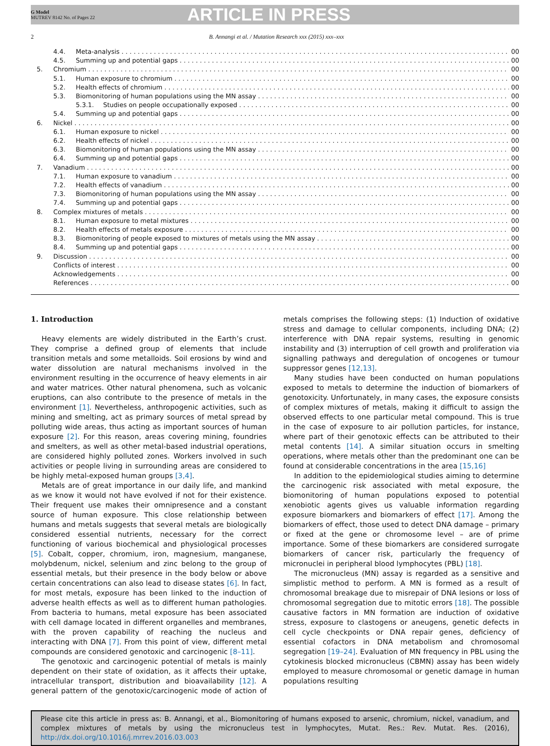G Model
MUTREV 8142 No. of Pages 22
ARTICLE IN PRESS
2 B. Annangi et al. / Mutation Research xxx (2015) xxx–xxx
4.4. Meta-analysis 00
4.5. Summing up and potential gaps 00
5. Chromium 00
5.1. Human exposure to chromium 00
5.2. Health effects of chromium 00
5.3. Biomonitoring of human populations using the MN assay 00
5.3.1. Studies on people occupationally exposed 00
5.4. Summing up and potential gaps 00
6. Nickel 00
6.1. Human exposure to nickel 00
6.2. Health effects of nickel 00
6.3. Biomonitoring of human populations using the MN assay 00
6.4. Summing up and potential gaps 00
7. Vanadium 00
7.1. Human exposure to vanadium 00
7.2. Health effects of vanadium 00
7.3. Biomonitoring of human populations using the MN assay 00
7.4. Summing up and potential gaps 00
8. Complex mixtures of metals 00
8.1. Human exposure to metal mixtures 00
8.2. Health effects of metals exposure 00
8.3. Biomonitoring of people exposed to mixtures of metals using the MN assay 00
8.4. Summing up and potential gaps 00
9. Discussion 00
Conflicts of interest 00
Acknowledgements 00
References 00
1. Introduction
Heavy elements are widely distributed in the Earth’s crust. They comprise a defined group of elements that include transition metals and some metalloids. Soil erosions by wind and water dissolution are natural mechanisms involved in the environment resulting in the occurrence of heavy elements in air and water matrices. Other natural phenomena, such as volcanic eruptions, can also contribute to the presence of metals in the environment [1]. Nevertheless, anthropogenic activities, such as mining and smelting, act as primary sources of metal spread by polluting wide areas, thus acting as important sources of human exposure [2]. For this reason, areas covering mining, foundries and smelters, as well as other metal-based industrial operations, are considered highly polluted zones. Workers involved in such activities or people living in surrounding areas are considered to be highly metal-exposed human groups [3,4].
Metals are of great importance in our daily life, and mankind as we know it would not have evolved if not for their existence. Their frequent use makes their omnipresence and a constant source of human exposure. This close relationship between humans and metals suggests that several metals are biologically considered essential nutrients, necessary for the correct functioning of various biochemical and physiological processes [5]. Cobalt, copper, chromium, iron, magnesium, manganese, molybdenum, nickel, selenium and zinc belong to the group of essential metals, but their presence in the body below or above certain concentrations can also lead to disease states [6]. In fact, for most metals, exposure has been linked to the induction of adverse health effects as well as to different human pathologies. From bacteria to humans, metal exposure has been associated with cell damage located in different organelles and membranes, with the proven capability of reaching the nucleus and interacting with DNA [7]. From this point of view, different metal compounds are considered genotoxic and carcinogenic [8–11].
The genotoxic and carcinogenic potential of metals is mainly dependent on their state of oxidation, as it affects their uptake, intracellular transport, distribution and bioavailability [12]. A general pattern of the genotoxic/carcinogenic mode of action of metals comprises the following steps: (1) Induction of oxidative stress and damage to cellular components, including DNA; (2) interference with DNA repair systems, resulting in genomic instability and (3) interruption of cell growth and proliferation via signalling pathways and deregulation of oncogenes or tumour suppressor genes [12,13].
Many studies have been conducted on human populations exposed to metals to determine the induction of biomarkers of genotoxicity. Unfortunately, in many cases, the exposure consists of complex mixtures of metals, making it difficult to assign the observed effects to one particular metal compound. This is true in the case of exposure to air pollution particles, for instance, where part of their genotoxic effects can be attributed to their metal contents [14]. A similar situation occurs in smelting operations, where metals other than the predominant one can be found at considerable concentrations in the area [15,16]
In addition to the epidemiological studies aiming to determine the carcinogenic risk associated with metal exposure, the biomonitoring of human populations exposed to potential xenobiotic agents gives us valuable information regarding exposure biomarkers and biomarkers of effect [17]. Among the biomarkers of effect, those used to detect DNA damage – primary or fixed at the gene or chromosome level – are of prime importance. Some of these biomarkers are considered surrogate biomarkers of cancer risk, particularly the frequency of micronuclei in peripheral blood lymphocytes (PBL) [18].
The micronucleus (MN) assay is regarded as a sensitive and simplistic method to perform. A MN is formed as a result of chromosomal breakage due to misrepair of DNA lesions or loss of chromosomal segregation due to mitotic errors [18]. The possible causative factors in MN formation are induction of oxidative stress, exposure to clastogens or aneugens, genetic defects in cell cycle checkpoints or DNA repair genes, deficiency of essential cofactors in DNA metabolism and chromosomal segregation [19–24]. Evaluation of MN frequency in PBL using the cytokinesis blocked micronucleus (CBMN) assay has been widely employed to measure chromosomal or genetic damage in human populations resulting
Please cite this article in press as: B. Annangi, et al., Biomonitoring of humans exposed to arsenic, chromium, nickel, vanadium, and complex mixtures of metals by using the micronucleus test in lymphocytes, Mutat. Res.: Rev. Mutat. Res. (2016), http://dx.doi.org/10.1016/j.mrrev.2016.03.003